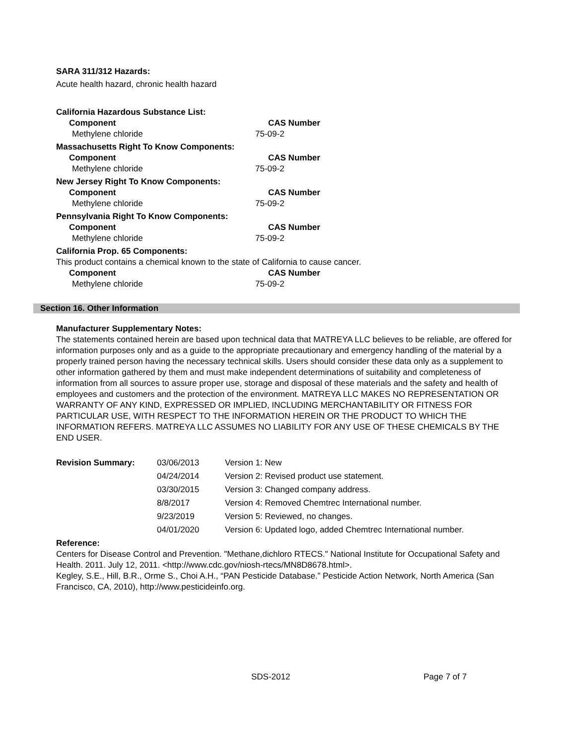SARA 311/312 Hazards:
Acute health hazard, chronic health hazard
California Hazardous Substance List:
| Component | CAS Number |
| --- | --- |
| Methylene chloride | 75-09-2 |
Massachusetts Right To Know Components:
| Component | CAS Number |
| --- | --- |
| Methylene chloride | 75-09-2 |
New Jersey Right To Know Components:
| Component | CAS Number |
| --- | --- |
| Methylene chloride | 75-09-2 |
Pennsylvania Right To Know Components:
| Component | CAS Number |
| --- | --- |
| Methylene chloride | 75-09-2 |
California Prop. 65 Components:
This product contains a chemical known to the state of California to cause cancer.
| Component | CAS Number |
| --- | --- |
| Methylene chloride | 75-09-2 |
Section 16. Other Information
Manufacturer Supplementary Notes:
The statements contained herein are based upon technical data that MATREYA LLC believes to be reliable, are offered for information purposes only and as a guide to the appropriate precautionary and emergency handling of the material by a properly trained person having the necessary technical skills. Users should consider these data only as a supplement to other information gathered by them and must make independent determinations of suitability and completeness of information from all sources to assure proper use, storage and disposal of these materials and the safety and health of employees and customers and the protection of the environment. MATREYA LLC MAKES NO REPRESENTATION OR WARRANTY OF ANY KIND, EXPRESSED OR IMPLIED, INCLUDING MERCHANTABILITY OR FITNESS FOR PARTICULAR USE, WITH RESPECT TO THE INFORMATION HEREIN OR THE PRODUCT TO WHICH THE INFORMATION REFERS. MATREYA LLC ASSUMES NO LIABILITY FOR ANY USE OF THESE CHEMICALS BY THE END USER.
| Revision Summary: | 03/06/2013 | Version 1: New |
| | 04/24/2014 | Version 2: Revised product use statement. |
| | 03/30/2015 | Version 3: Changed company address. |
| | 8/8/2017 | Version 4: Removed Chemtrec International number. |
| | 9/23/2019 | Version 5: Reviewed, no changes. |
| | 04/01/2020 | Version 6: Updated logo, added Chemtrec International number. |
Reference:
Centers for Disease Control and Prevention. "Methane,dichloro RTECS." National Institute for Occupational Safety and Health. 2011. July 12, 2011. <http://www.cdc.gov/niosh-rtecs/MN8D8678.html>.
Kegley, S.E., Hill, B.R., Orme S., Choi A.H., “PAN Pesticide Database.” Pesticide Action Network, North America (San Francisco, CA, 2010), http://www.pesticideinfo.org.
SDS-2012 Page 7 of 7